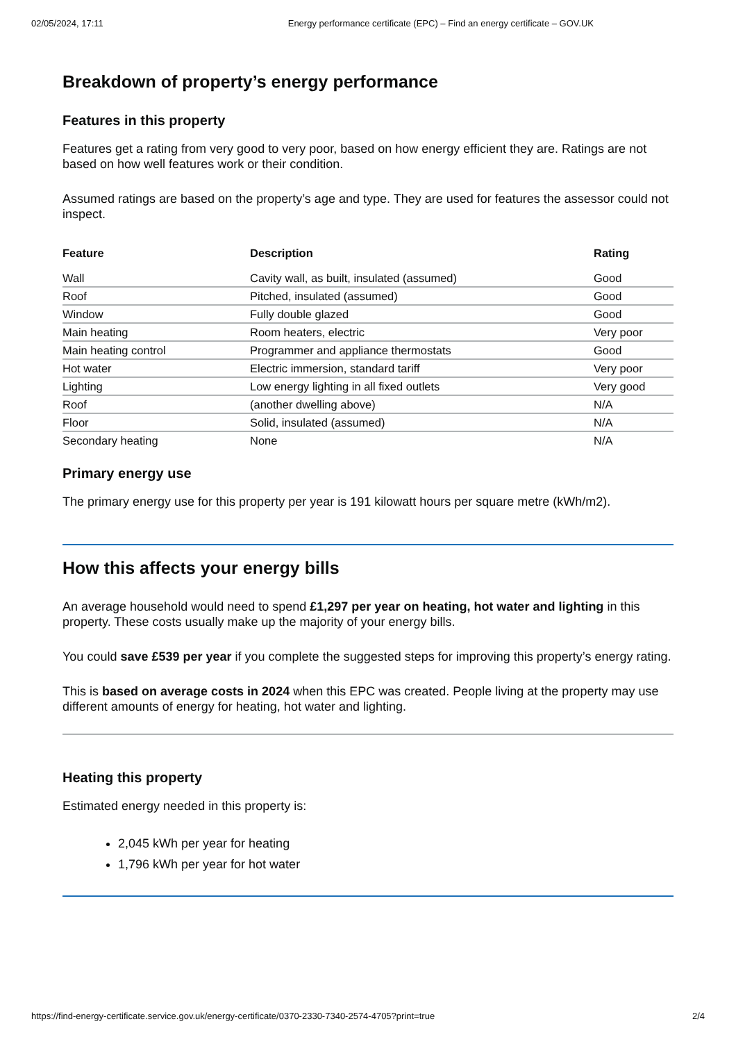02/05/2024, 17:11 Energy performance certificate (EPC) – Find an energy certificate – GOV.UK
Breakdown of property’s energy performance
Features in this property
Features get a rating from very good to very poor, based on how energy efficient they are. Ratings are not based on how well features work or their condition.
Assumed ratings are based on the property’s age and type. They are used for features the assessor could not inspect.
| Feature | Description | Rating |
| --- | --- | --- |
| Wall | Cavity wall, as built, insulated (assumed) | Good |
| Roof | Pitched, insulated (assumed) | Good |
| Window | Fully double glazed | Good |
| Main heating | Room heaters, electric | Very poor |
| Main heating control | Programmer and appliance thermostats | Good |
| Hot water | Electric immersion, standard tariff | Very poor |
| Lighting | Low energy lighting in all fixed outlets | Very good |
| Roof | (another dwelling above) | N/A |
| Floor | Solid, insulated (assumed) | N/A |
| Secondary heating | None | N/A |
Primary energy use
The primary energy use for this property per year is 191 kilowatt hours per square metre (kWh/m2).
How this affects your energy bills
An average household would need to spend £1,297 per year on heating, hot water and lighting in this property. These costs usually make up the majority of your energy bills.
You could save £539 per year if you complete the suggested steps for improving this property’s energy rating.
This is based on average costs in 2024 when this EPC was created. People living at the property may use different amounts of energy for heating, hot water and lighting.
Heating this property
Estimated energy needed in this property is:
2,045 kWh per year for heating
1,796 kWh per year for hot water
https://find-energy-certificate.service.gov.uk/energy-certificate/0370-2330-7340-2574-4705?print=true 2/4